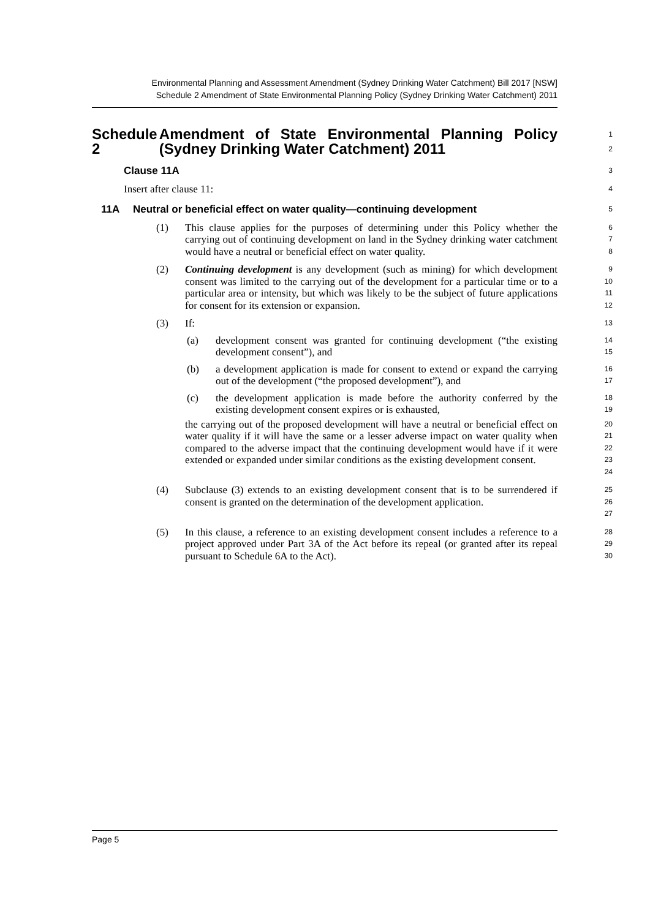Environmental Planning and Assessment Amendment (Sydney Drinking Water Catchment) Bill 2017 [NSW]
Schedule 2 Amendment of State Environmental Planning Policy (Sydney Drinking Water Catchment) 2011
Schedule 2 Amendment of State Environmental Planning Policy (Sydney Drinking Water Catchment) 2011
1
2
Clause 11A
3
Insert after clause 11:
4
11A Neutral or beneficial effect on water quality—continuing development
5
(1) This clause applies for the purposes of determining under this Policy whether the carrying out of continuing development on land in the Sydney drinking water catchment would have a neutral or beneficial effect on water quality.
6
7
8
(2) Continuing development is any development (such as mining) for which development consent was limited to the carrying out of the development for a particular time or to a particular area or intensity, but which was likely to be the subject of future applications for consent for its extension or expansion.
9
10
11
12
(3) If:
13
(a) development consent was granted for continuing development (“the existing development consent”), and
14
15
(b) a development application is made for consent to extend or expand the carrying out of the development (“the proposed development”), and
16
17
(c) the development application is made before the authority conferred by the existing development consent expires or is exhausted,
18
19
the carrying out of the proposed development will have a neutral or beneficial effect on water quality if it will have the same or a lesser adverse impact on water quality when compared to the adverse impact that the continuing development would have if it were extended or expanded under similar conditions as the existing development consent.
20
21
22
23
24
(4) Subclause (3) extends to an existing development consent that is to be surrendered if consent is granted on the determination of the development application.
25
26
27
(5) In this clause, a reference to an existing development consent includes a reference to a project approved under Part 3A of the Act before its repeal (or granted after its repeal pursuant to Schedule 6A to the Act).
28
29
30
Page 5